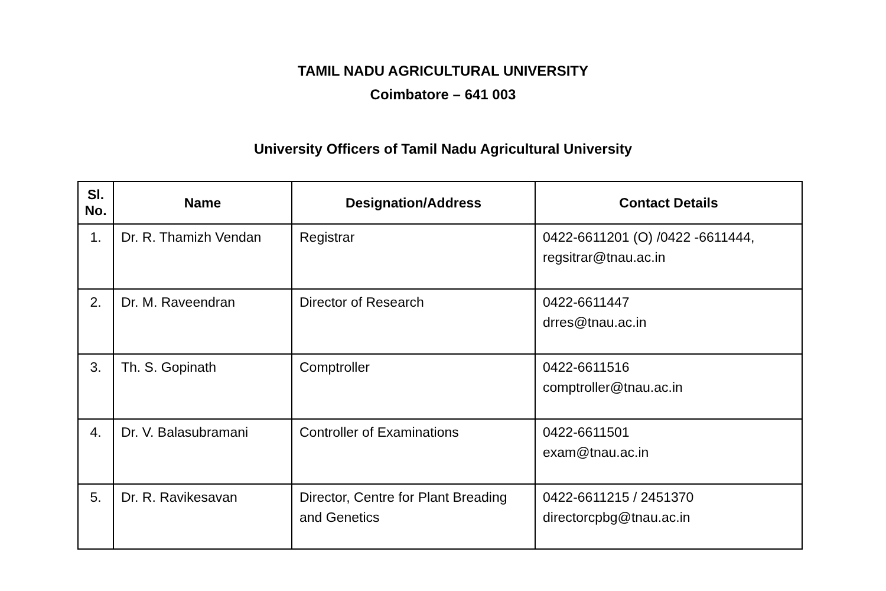TAMIL NADU AGRICULTURAL UNIVERSITY
Coimbatore – 641 003
University Officers of Tamil Nadu Agricultural University
| Sl. No. | Name | Designation/Address | Contact Details |
| --- | --- | --- | --- |
| 1. | Dr. R. Thamizh Vendan | Registrar | 0422-6611201 (O) /0422 -6611444, regsitrar@tnau.ac.in |
| 2. | Dr. M. Raveendran | Director of Research | 0422-6611447 drres@tnau.ac.in |
| 3. | Th. S. Gopinath | Comptroller | 0422-6611516 comptroller@tnau.ac.in |
| 4. | Dr. V. Balasubramani | Controller of Examinations | 0422-6611501 exam@tnau.ac.in |
| 5. | Dr. R. Ravikesavan | Director, Centre for Plant Breading and Genetics | 0422-6611215 / 2451370 directorcpbg@tnau.ac.in |